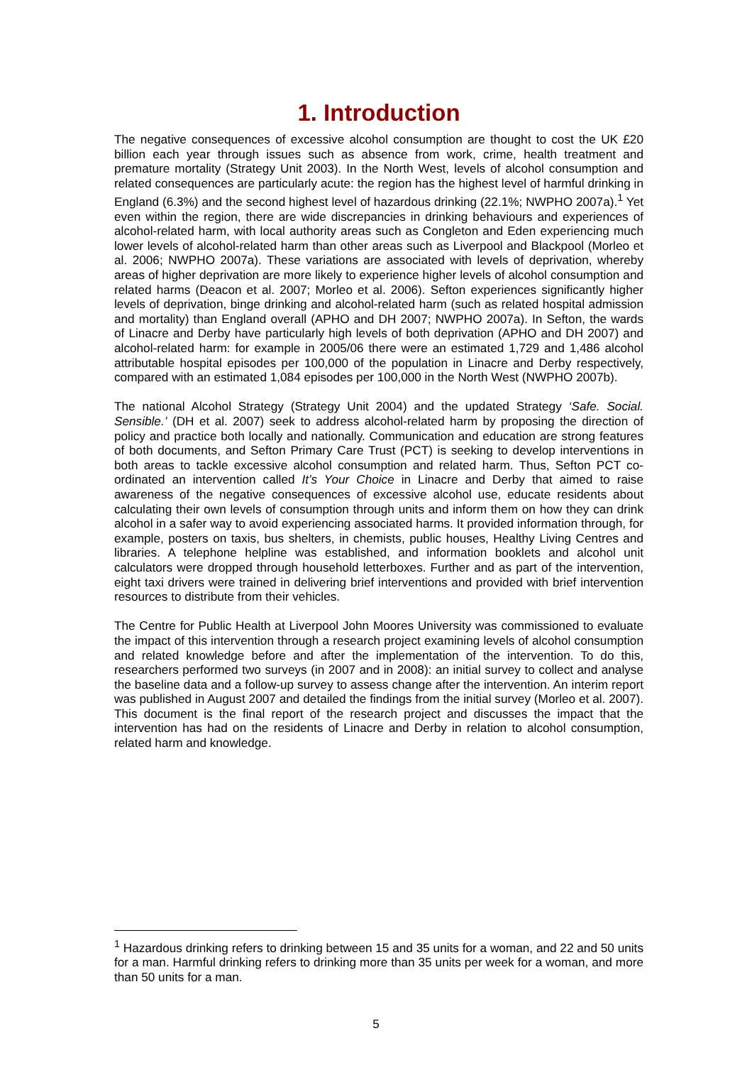1. Introduction
The negative consequences of excessive alcohol consumption are thought to cost the UK £20 billion each year through issues such as absence from work, crime, health treatment and premature mortality (Strategy Unit 2003). In the North West, levels of alcohol consumption and related consequences are particularly acute: the region has the highest level of harmful drinking in England (6.3%) and the second highest level of hazardous drinking (22.1%; NWPHO 2007a).<sup>1</sup> Yet even within the region, there are wide discrepancies in drinking behaviours and experiences of alcohol-related harm, with local authority areas such as Congleton and Eden experiencing much lower levels of alcohol-related harm than other areas such as Liverpool and Blackpool (Morleo et al. 2006; NWPHO 2007a). These variations are associated with levels of deprivation, whereby areas of higher deprivation are more likely to experience higher levels of alcohol consumption and related harms (Deacon et al. 2007; Morleo et al. 2006). Sefton experiences significantly higher levels of deprivation, binge drinking and alcohol-related harm (such as related hospital admission and mortality) than England overall (APHO and DH 2007; NWPHO 2007a). In Sefton, the wards of Linacre and Derby have particularly high levels of both deprivation (APHO and DH 2007) and alcohol-related harm: for example in 2005/06 there were an estimated 1,729 and 1,486 alcohol attributable hospital episodes per 100,000 of the population in Linacre and Derby respectively, compared with an estimated 1,084 episodes per 100,000 in the North West (NWPHO 2007b).
The national Alcohol Strategy (Strategy Unit 2004) and the updated Strategy ‘Safe. Social. Sensible.’ (DH et al. 2007) seek to address alcohol-related harm by proposing the direction of policy and practice both locally and nationally. Communication and education are strong features of both documents, and Sefton Primary Care Trust (PCT) is seeking to develop interventions in both areas to tackle excessive alcohol consumption and related harm. Thus, Sefton PCT co-ordinated an intervention called It’s Your Choice in Linacre and Derby that aimed to raise awareness of the negative consequences of excessive alcohol use, educate residents about calculating their own levels of consumption through units and inform them on how they can drink alcohol in a safer way to avoid experiencing associated harms. It provided information through, for example, posters on taxis, bus shelters, in chemists, public houses, Healthy Living Centres and libraries. A telephone helpline was established, and information booklets and alcohol unit calculators were dropped through household letterboxes. Further and as part of the intervention, eight taxi drivers were trained in delivering brief interventions and provided with brief intervention resources to distribute from their vehicles.
The Centre for Public Health at Liverpool John Moores University was commissioned to evaluate the impact of this intervention through a research project examining levels of alcohol consumption and related knowledge before and after the implementation of the intervention. To do this, researchers performed two surveys (in 2007 and in 2008): an initial survey to collect and analyse the baseline data and a follow-up survey to assess change after the intervention. An interim report was published in August 2007 and detailed the findings from the initial survey (Morleo et al. 2007). This document is the final report of the research project and discusses the impact that the intervention has had on the residents of Linacre and Derby in relation to alcohol consumption, related harm and knowledge.
<sup>1</sup> Hazardous drinking refers to drinking between 15 and 35 units for a woman, and 22 and 50 units for a man. Harmful drinking refers to drinking more than 35 units per week for a woman, and more than 50 units for a man.
5